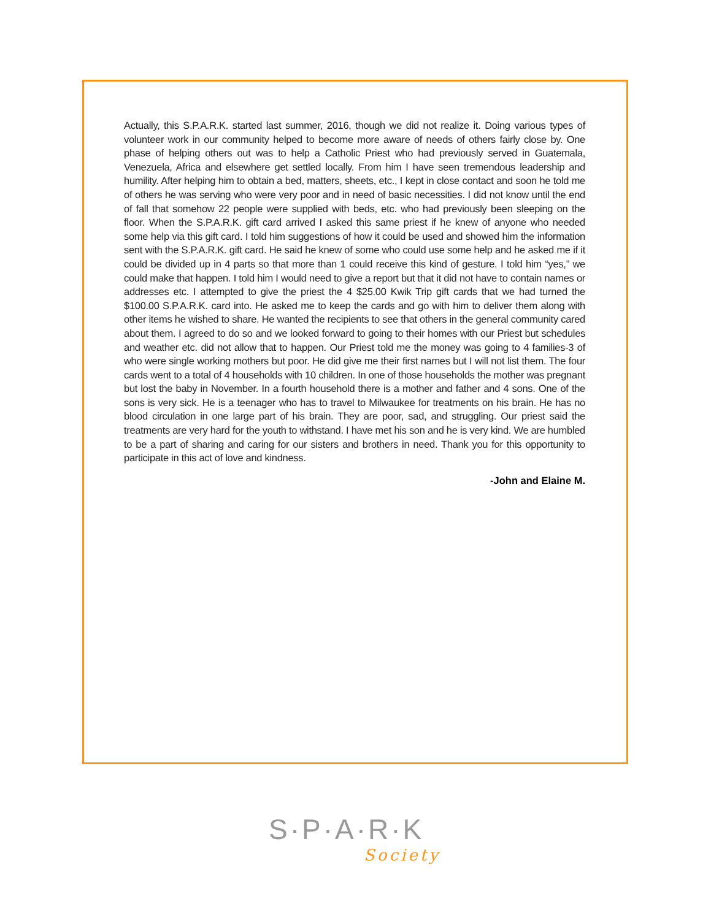Actually, this S.P.A.R.K. started last summer, 2016, though we did not realize it. Doing various types of volunteer work in our community helped to become more aware of needs of others fairly close by. One phase of helping others out was to help a Catholic Priest who had previously served in Guatemala, Venezuela, Africa and elsewhere get settled locally. From him I have seen tremendous leadership and humility. After helping him to obtain a bed, matters, sheets, etc., I kept in close contact and soon he told me of others he was serving who were very poor and in need of basic necessities. I did not know until the end of fall that somehow 22 people were supplied with beds, etc. who had previously been sleeping on the floor. When the S.P.A.R.K. gift card arrived I asked this same priest if he knew of anyone who needed some help via this gift card. I told him suggestions of how it could be used and showed him the information sent with the S.P.A.R.K. gift card. He said he knew of some who could use some help and he asked me if it could be divided up in 4 parts so that more than 1 could receive this kind of gesture. I told him “yes,” we could make that happen. I told him I would need to give a report but that it did not have to contain names or addresses etc. I attempted to give the priest the 4 $25.00 Kwik Trip gift cards that we had turned the $100.00 S.P.A.R.K. card into. He asked me to keep the cards and go with him to deliver them along with other items he wished to share. He wanted the recipients to see that others in the general community cared about them. I agreed to do so and we looked forward to going to their homes with our Priest but schedules and weather etc. did not allow that to happen. Our Priest told me the money was going to 4 families-3 of who were single working mothers but poor. He did give me their first names but I will not list them. The four cards went to a total of 4 households with 10 children. In one of those households the mother was pregnant but lost the baby in November. In a fourth household there is a mother and father and 4 sons. One of the sons is very sick. He is a teenager who has to travel to Milwaukee for treatments on his brain. He has no blood circulation in one large part of his brain. They are poor, sad, and struggling. Our priest said the treatments are very hard for the youth to withstand. I have met his son and he is very kind. We are humbled to be a part of sharing and caring for our sisters and brothers in need. Thank you for this opportunity to participate in this act of love and kindness.
-John and Elaine M.
S·P·A·R·K
Society